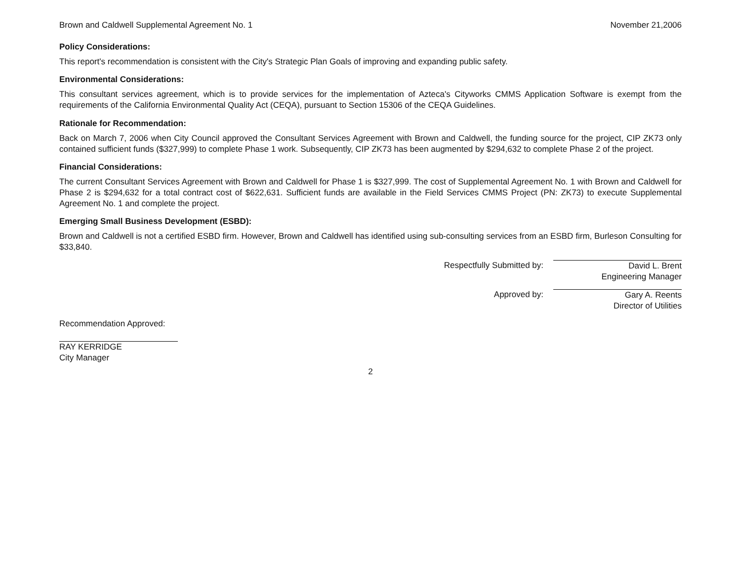Brown and Caldwell Supplemental Agreement No. 1 November 21,2006
Policy Considerations:
This report's recommendation is consistent with the City's Strategic Plan Goals of improving and expanding public safety.
Environmental Considerations:
This consultant services agreement, which is to provide services for the implementation of Azteca's Cityworks CMMS Application Software is exempt from the requirements of the California Environmental Quality Act (CEQA), pursuant to Section 15306 of the CEQA Guidelines.
Rationale for Recommendation:
Back on March 7, 2006 when City Council approved the Consultant Services Agreement with Brown and Caldwell, the funding source for the project, CIP ZK73 only contained sufficient funds ($327,999) to complete Phase 1 work. Subsequently, CIP ZK73 has been augmented by $294,632 to complete Phase 2 of the project.
Financial Considerations:
The current Consultant Services Agreement with Brown and Caldwell for Phase 1 is $327,999. The cost of Supplemental Agreement No. 1 with Brown and Caldwell for Phase 2 is $294,632 for a total contract cost of $622,631. Sufficient funds are available in the Field Services CMMS Project (PN: ZK73) to execute Supplemental Agreement No. 1 and complete the project.
Emerging Small Business Development (ESBD):
Brown and Caldwell is not a certified ESBD firm. However, Brown and Caldwell has identified using sub-consulting services from an ESBD firm, Burleson Consulting for $33,840.
Respectfully Submitted by: David L. Brent
Engineering Manager
Approved by: Gary A. Reents
Director of Utilities
Recommendation Approved:
RAY KERRIDGE
City Manager
2